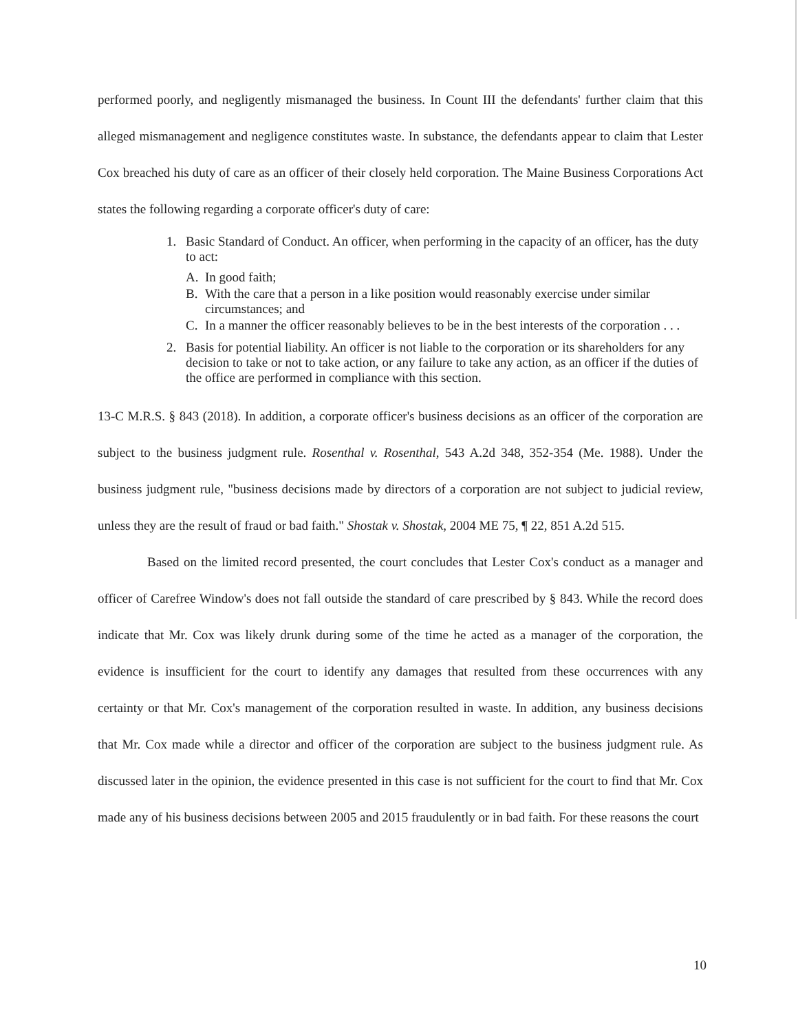performed poorly, and negligently mismanaged the business. In Count III the defendants' further claim that this alleged mismanagement and negligence constitutes waste. In substance, the defendants appear to claim that Lester Cox breached his duty of care as an officer of their closely held corporation. The Maine Business Corporations Act states the following regarding a corporate officer's duty of care:
1. Basic Standard of Conduct. An officer, when performing in the capacity of an officer, has the duty to act:
A. In good faith;
B. With the care that a person in a like position would reasonably exercise under similar circumstances; and
C. In a manner the officer reasonably believes to be in the best interests of the corporation . . .
2. Basis for potential liability. An officer is not liable to the corporation or its shareholders for any decision to take or not to take action, or any failure to take any action, as an officer if the duties of the office are performed in compliance with this section.
13-C M.R.S. § 843 (2018). In addition, a corporate officer's business decisions as an officer of the corporation are subject to the business judgment rule. Rosenthal v. Rosenthal, 543 A.2d 348, 352-354 (Me. 1988). Under the business judgment rule, "business decisions made by directors of a corporation are not subject to judicial review, unless they are the result of fraud or bad faith." Shostak v. Shostak, 2004 ME 75, ¶ 22, 851 A.2d 515.
Based on the limited record presented, the court concludes that Lester Cox's conduct as a manager and officer of Carefree Window's does not fall outside the standard of care prescribed by § 843. While the record does indicate that Mr. Cox was likely drunk during some of the time he acted as a manager of the corporation, the evidence is insufficient for the court to identify any damages that resulted from these occurrences with any certainty or that Mr. Cox's management of the corporation resulted in waste. In addition, any business decisions that Mr. Cox made while a director and officer of the corporation are subject to the business judgment rule. As discussed later in the opinion, the evidence presented in this case is not sufficient for the court to find that Mr. Cox made any of his business decisions between 2005 and 2015 fraudulently or in bad faith. For these reasons the court
10